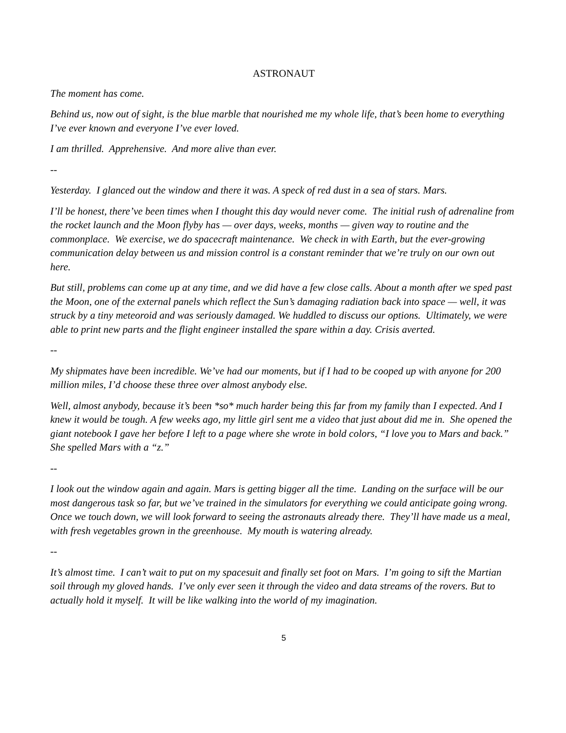ASTRONAUT
The moment has come.
Behind us, now out of sight, is the blue marble that nourished me my whole life, that’s been home to everything I’ve ever known and everyone I’ve ever loved.
I am thrilled. Apprehensive. And more alive than ever.
--
Yesterday. I glanced out the window and there it was. A speck of red dust in a sea of stars. Mars.
I’ll be honest, there’ve been times when I thought this day would never come. The initial rush of adrenaline from the rocket launch and the Moon flyby has — over days, weeks, months — given way to routine and the commonplace. We exercise, we do spacecraft maintenance. We check in with Earth, but the ever-growing communication delay between us and mission control is a constant reminder that we’re truly on our own out here.
But still, problems can come up at any time, and we did have a few close calls. About a month after we sped past the Moon, one of the external panels which reflect the Sun’s damaging radiation back into space — well, it was struck by a tiny meteoroid and was seriously damaged. We huddled to discuss our options. Ultimately, we were able to print new parts and the flight engineer installed the spare within a day. Crisis averted.
--
My shipmates have been incredible. We’ve had our moments, but if I had to be cooped up with anyone for 200 million miles, I’d choose these three over almost anybody else.
Well, almost anybody, because it’s been *so* much harder being this far from my family than I expected. And I knew it would be tough. A few weeks ago, my little girl sent me a video that just about did me in. She opened the giant notebook I gave her before I left to a page where she wrote in bold colors, “I love you to Mars and back.” She spelled Mars with a “z.”
--
I look out the window again and again. Mars is getting bigger all the time. Landing on the surface will be our most dangerous task so far, but we’ve trained in the simulators for everything we could anticipate going wrong. Once we touch down, we will look forward to seeing the astronauts already there. They’ll have made us a meal, with fresh vegetables grown in the greenhouse. My mouth is watering already.
--
It’s almost time. I can’t wait to put on my spacesuit and finally set foot on Mars. I’m going to sift the Martian soil through my gloved hands. I’ve only ever seen it through the video and data streams of the rovers. But to actually hold it myself. It will be like walking into the world of my imagination.
5